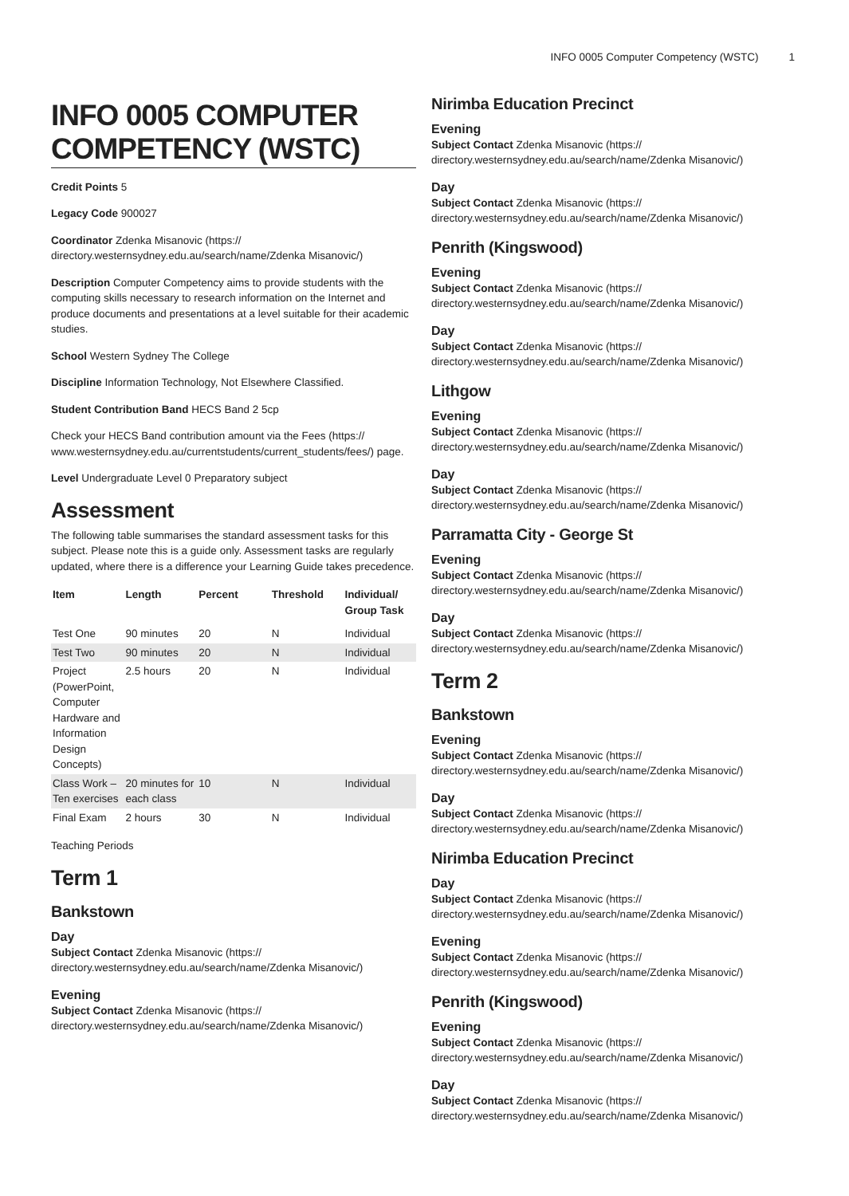INFO 0005 Computer Competency (WSTC) 1
INFO 0005 COMPUTER COMPETENCY (WSTC)
Credit Points 5
Legacy Code 900027
Coordinator Zdenka Misanovic (https:// directory.westernsydney.edu.au/search/name/Zdenka Misanovic/)
Description Computer Competency aims to provide students with the computing skills necessary to research information on the Internet and produce documents and presentations at a level suitable for their academic studies.
School Western Sydney The College
Discipline Information Technology, Not Elsewhere Classified.
Student Contribution Band HECS Band 2 5cp
Check your HECS Band contribution amount via the Fees (https:// www.westernsydney.edu.au/currentstudents/current_students/fees/) page.
Level Undergraduate Level 0 Preparatory subject
Assessment
The following table summarises the standard assessment tasks for this subject. Please note this is a guide only. Assessment tasks are regularly updated, where there is a difference your Learning Guide takes precedence.
| Item | Length | Percent | Threshold | Individual/ Group Task |
| --- | --- | --- | --- | --- |
| Test One | 90 minutes | 20 | N | Individual |
| Test Two | 90 minutes | 20 | N | Individual |
| Project (PowerPoint, Computer Hardware and Information Design Concepts) | 2.5 hours | 20 | N | Individual |
| Class Work – Ten exercises | 20 minutes for each class | 10 | N | Individual |
| Final Exam | 2 hours | 30 | N | Individual |
Teaching Periods
Term 1
Bankstown
Day
Subject Contact Zdenka Misanovic (https:// directory.westernsydney.edu.au/search/name/Zdenka Misanovic/)
Evening
Subject Contact Zdenka Misanovic (https:// directory.westernsydney.edu.au/search/name/Zdenka Misanovic/)
Nirimba Education Precinct
Evening
Subject Contact Zdenka Misanovic (https:// directory.westernsydney.edu.au/search/name/Zdenka Misanovic/)
Day
Subject Contact Zdenka Misanovic (https:// directory.westernsydney.edu.au/search/name/Zdenka Misanovic/)
Penrith (Kingswood)
Evening
Subject Contact Zdenka Misanovic (https:// directory.westernsydney.edu.au/search/name/Zdenka Misanovic/)
Day
Subject Contact Zdenka Misanovic (https:// directory.westernsydney.edu.au/search/name/Zdenka Misanovic/)
Lithgow
Evening
Subject Contact Zdenka Misanovic (https:// directory.westernsydney.edu.au/search/name/Zdenka Misanovic/)
Day
Subject Contact Zdenka Misanovic (https:// directory.westernsydney.edu.au/search/name/Zdenka Misanovic/)
Parramatta City - George St
Evening
Subject Contact Zdenka Misanovic (https:// directory.westernsydney.edu.au/search/name/Zdenka Misanovic/)
Day
Subject Contact Zdenka Misanovic (https:// directory.westernsydney.edu.au/search/name/Zdenka Misanovic/)
Term 2
Bankstown
Evening
Subject Contact Zdenka Misanovic (https:// directory.westernsydney.edu.au/search/name/Zdenka Misanovic/)
Day
Subject Contact Zdenka Misanovic (https:// directory.westernsydney.edu.au/search/name/Zdenka Misanovic/)
Nirimba Education Precinct
Day
Subject Contact Zdenka Misanovic (https:// directory.westernsydney.edu.au/search/name/Zdenka Misanovic/)
Evening
Subject Contact Zdenka Misanovic (https:// directory.westernsydney.edu.au/search/name/Zdenka Misanovic/)
Penrith (Kingswood)
Evening
Subject Contact Zdenka Misanovic (https:// directory.westernsydney.edu.au/search/name/Zdenka Misanovic/)
Day
Subject Contact Zdenka Misanovic (https:// directory.westernsydney.edu.au/search/name/Zdenka Misanovic/)